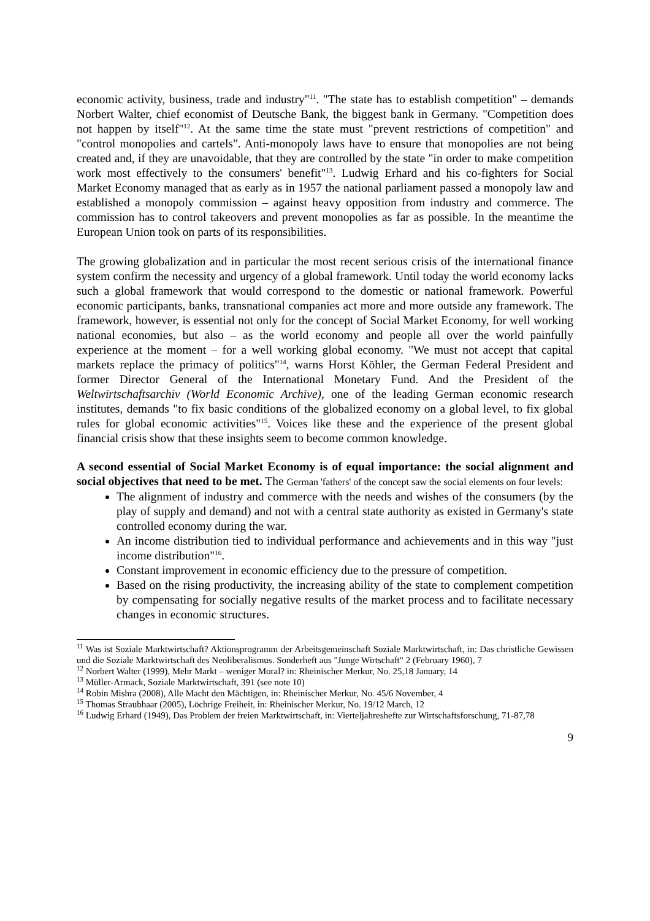economic activity, business, trade and industry"<sup>11</sup>. "The state has to establish competition" – demands Norbert Walter, chief economist of Deutsche Bank, the biggest bank in Germany. "Competition does not happen by itself"<sup>12</sup>. At the same time the state must "prevent restrictions of competition" and "control monopolies and cartels". Anti-monopoly laws have to ensure that monopolies are not being created and, if they are unavoidable, that they are controlled by the state "in order to make competition work most effectively to the consumers' benefit"<sup>13</sup>. Ludwig Erhard and his co-fighters for Social Market Economy managed that as early as in 1957 the national parliament passed a monopoly law and established a monopoly commission – against heavy opposition from industry and commerce. The commission has to control takeovers and prevent monopolies as far as possible. In the meantime the European Union took on parts of its responsibilities.
The growing globalization and in particular the most recent serious crisis of the international finance system confirm the necessity and urgency of a global framework. Until today the world economy lacks such a global framework that would correspond to the domestic or national framework. Powerful economic participants, banks, transnational companies act more and more outside any framework. The framework, however, is essential not only for the concept of Social Market Economy, for well working national economies, but also – as the world economy and people all over the world painfully experience at the moment – for a well working global economy. "We must not accept that capital markets replace the primacy of politics"<sup>14</sup>, warns Horst Köhler, the German Federal President and former Director General of the International Monetary Fund. And the President of the Weltwirtschaftsarchiv (World Economic Archive), one of the leading German economic research institutes, demands "to fix basic conditions of the globalized economy on a global level, to fix global rules for global economic activities"<sup>15</sup>. Voices like these and the experience of the present global financial crisis show that these insights seem to become common knowledge.
A second essential of Social Market Economy is of equal importance: the social alignment and social objectives that need to be met. The German 'fathers' of the concept saw the social elements on four levels:
The alignment of industry and commerce with the needs and wishes of the consumers (by the play of supply and demand) and not with a central state authority as existed in Germany's state controlled economy during the war.
An income distribution tied to individual performance and achievements and in this way "just income distribution"<sup>16</sup>.
Constant improvement in economic efficiency due to the pressure of competition.
Based on the rising productivity, the increasing ability of the state to complement competition by compensating for socially negative results of the market process and to facilitate necessary changes in economic structures.
<sup>11</sup> Was ist Soziale Marktwirtschaft? Aktionsprogramm der Arbeitsgemeinschaft Soziale Marktwirtschaft, in: Das christliche Gewissen und die Soziale Marktwirtschaft des Neoliberalismus. Sonderheft aus "Junge Wirtschaft" 2 (February 1960), 7
<sup>12</sup> Norbert Walter (1999), Mehr Markt – weniger Moral? in: Rheinischer Merkur, No. 25,18 January, 14
<sup>13</sup> Müller-Armack, Soziale Marktwirtschaft, 391 (see note 10)
<sup>14</sup> Robin Mishra (2008), Alle Macht den Mächtigen, in: Rheinischer Merkur, No. 45/6 November, 4
<sup>15</sup> Thomas Straubhaar (2005), Löchrige Freiheit, in: Rheinischer Merkur, No. 19/12 March, 12
<sup>16</sup> Ludwig Erhard (1949), Das Problem der freien Marktwirtschaft, in: Vierteljahreshefte zur Wirtschaftsforschung, 71-87,78
9